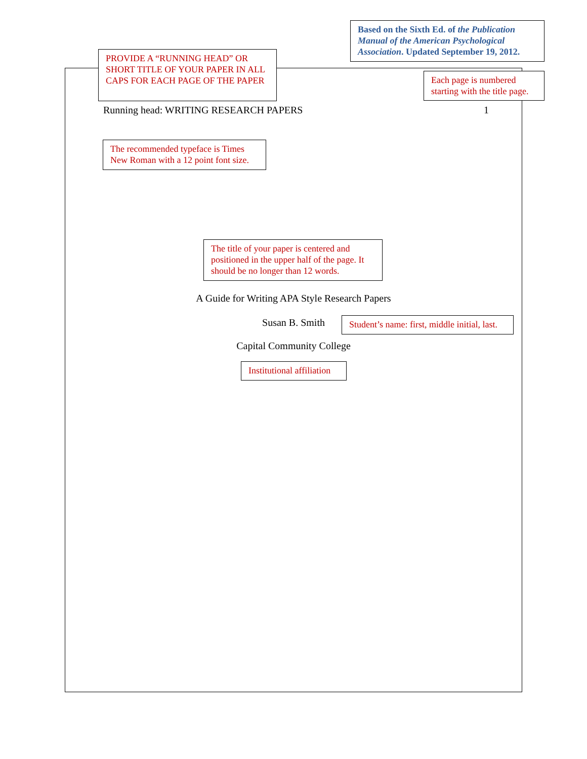Based on the Sixth Ed. of the Publication Manual of the American Psychological Association. Updated September 19, 2012.
PROVIDE A “RUNNING HEAD” OR SHORT TITLE OF YOUR PAPER IN ALL CAPS FOR EACH PAGE OF THE PAPER
Each page is numbered starting with the title page.
Running head: WRITING RESEARCH PAPERS 1
The recommended typeface is Times New Roman with a 12 point font size.
The title of your paper is centered and positioned in the upper half of the page. It should be no longer than 12 words.
A Guide for Writing APA Style Research Papers
Susan B. Smith
Student’s name: first, middle initial, last.
Capital Community College
Institutional affiliation